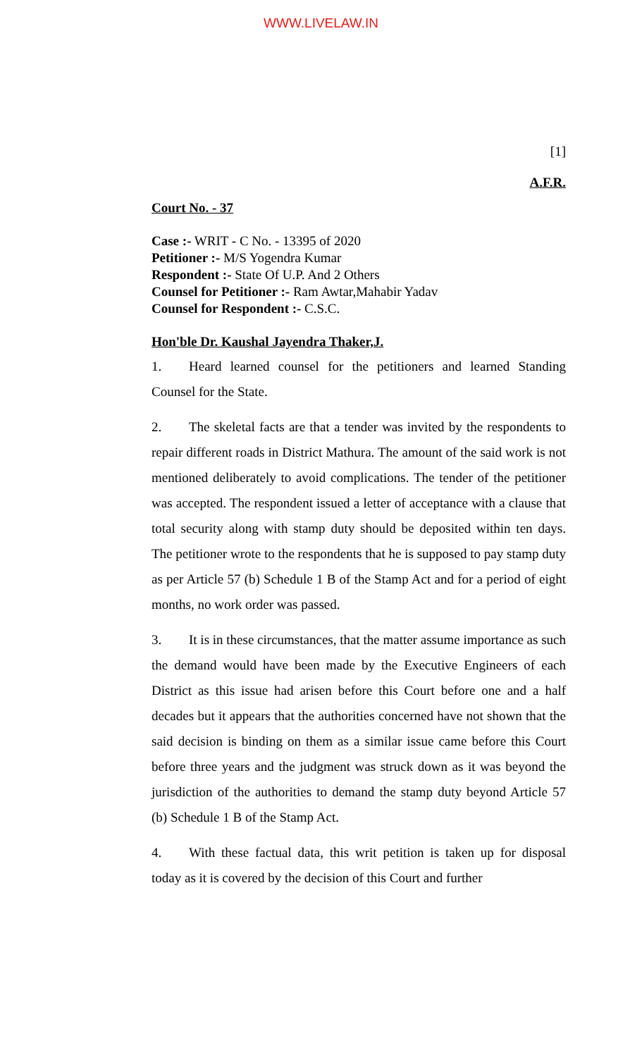WWW.LIVELAW.IN
[1]
A.F.R.
Court No. - 37
Case :- WRIT - C No. - 13395 of 2020
Petitioner :- M/S Yogendra Kumar
Respondent :- State Of U.P. And 2 Others
Counsel for Petitioner :- Ram Awtar,Mahabir Yadav
Counsel for Respondent :- C.S.C.
Hon'ble Dr. Kaushal Jayendra Thaker,J.
1. Heard learned counsel for the petitioners and learned Standing Counsel for the State.
2. The skeletal facts are that a tender was invited by the respondents to repair different roads in District Mathura. The amount of the said work is not mentioned deliberately to avoid complications. The tender of the petitioner was accepted. The respondent issued a letter of acceptance with a clause that total security along with stamp duty should be deposited within ten days. The petitioner wrote to the respondents that he is supposed to pay stamp duty as per Article 57 (b) Schedule 1 B of the Stamp Act and for a period of eight months, no work order was passed.
3. It is in these circumstances, that the matter assume importance as such the demand would have been made by the Executive Engineers of each District as this issue had arisen before this Court before one and a half decades but it appears that the authorities concerned have not shown that the said decision is binding on them as a similar issue came before this Court before three years and the judgment was struck down as it was beyond the jurisdiction of the authorities to demand the stamp duty beyond Article 57 (b) Schedule 1 B of the Stamp Act.
4. With these factual data, this writ petition is taken up for disposal today as it is covered by the decision of this Court and further